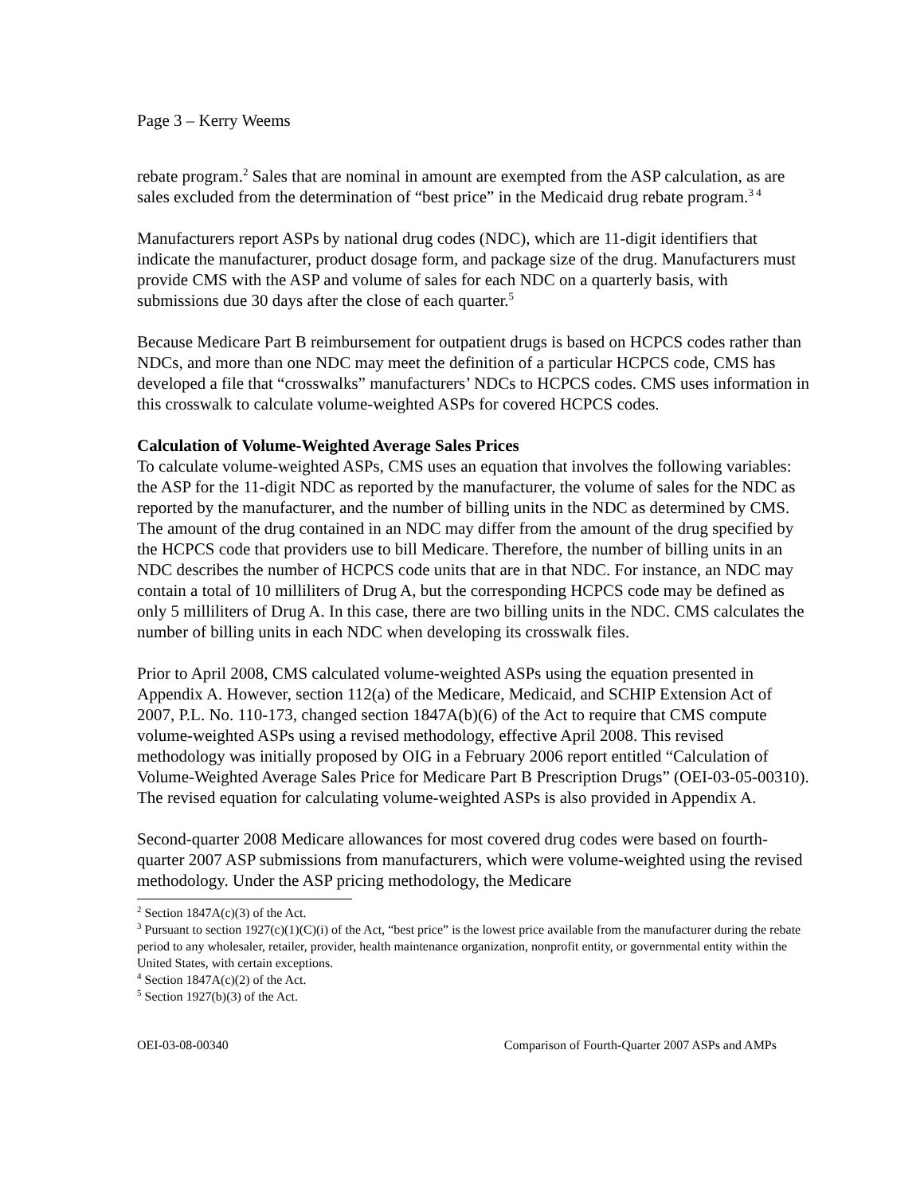Page 3 – Kerry Weems
rebate program.<sup>2</sup> Sales that are nominal in amount are exempted from the ASP calculation, as are sales excluded from the determination of “best price” in the Medicaid drug rebate program.<sup>3 4</sup>
Manufacturers report ASPs by national drug codes (NDC), which are 11-digit identifiers that indicate the manufacturer, product dosage form, and package size of the drug. Manufacturers must provide CMS with the ASP and volume of sales for each NDC on a quarterly basis, with submissions due 30 days after the close of each quarter.<sup>5</sup>
Because Medicare Part B reimbursement for outpatient drugs is based on HCPCS codes rather than NDCs, and more than one NDC may meet the definition of a particular HCPCS code, CMS has developed a file that “crosswalks” manufacturers’ NDCs to HCPCS codes. CMS uses information in this crosswalk to calculate volume-weighted ASPs for covered HCPCS codes.
Calculation of Volume-Weighted Average Sales Prices
To calculate volume-weighted ASPs, CMS uses an equation that involves the following variables: the ASP for the 11-digit NDC as reported by the manufacturer, the volume of sales for the NDC as reported by the manufacturer, and the number of billing units in the NDC as determined by CMS. The amount of the drug contained in an NDC may differ from the amount of the drug specified by the HCPCS code that providers use to bill Medicare. Therefore, the number of billing units in an NDC describes the number of HCPCS code units that are in that NDC. For instance, an NDC may contain a total of 10 milliliters of Drug A, but the corresponding HCPCS code may be defined as only 5 milliliters of Drug A. In this case, there are two billing units in the NDC. CMS calculates the number of billing units in each NDC when developing its crosswalk files.
Prior to April 2008, CMS calculated volume-weighted ASPs using the equation presented in Appendix A. However, section 112(a) of the Medicare, Medicaid, and SCHIP Extension Act of 2007, P.L. No. 110-173, changed section 1847A(b)(6) of the Act to require that CMS compute volume-weighted ASPs using a revised methodology, effective April 2008. This revised methodology was initially proposed by OIG in a February 2006 report entitled “Calculation of Volume-Weighted Average Sales Price for Medicare Part B Prescription Drugs” (OEI-03-05-00310). The revised equation for calculating volume-weighted ASPs is also provided in Appendix A.
Second-quarter 2008 Medicare allowances for most covered drug codes were based on fourth-quarter 2007 ASP submissions from manufacturers, which were volume-weighted using the revised methodology. Under the ASP pricing methodology, the Medicare
<sup>2</sup> Section 1847A(c)(3) of the Act.
<sup>3</sup> Pursuant to section 1927(c)(1)(C)(i) of the Act, “best price” is the lowest price available from the manufacturer during the rebate period to any wholesaler, retailer, provider, health maintenance organization, nonprofit entity, or governmental entity within the United States, with certain exceptions.
<sup>4</sup> Section 1847A(c)(2) of the Act.
<sup>5</sup> Section 1927(b)(3) of the Act.
OEI-03-08-00340 Comparison of Fourth-Quarter 2007 ASPs and AMPs